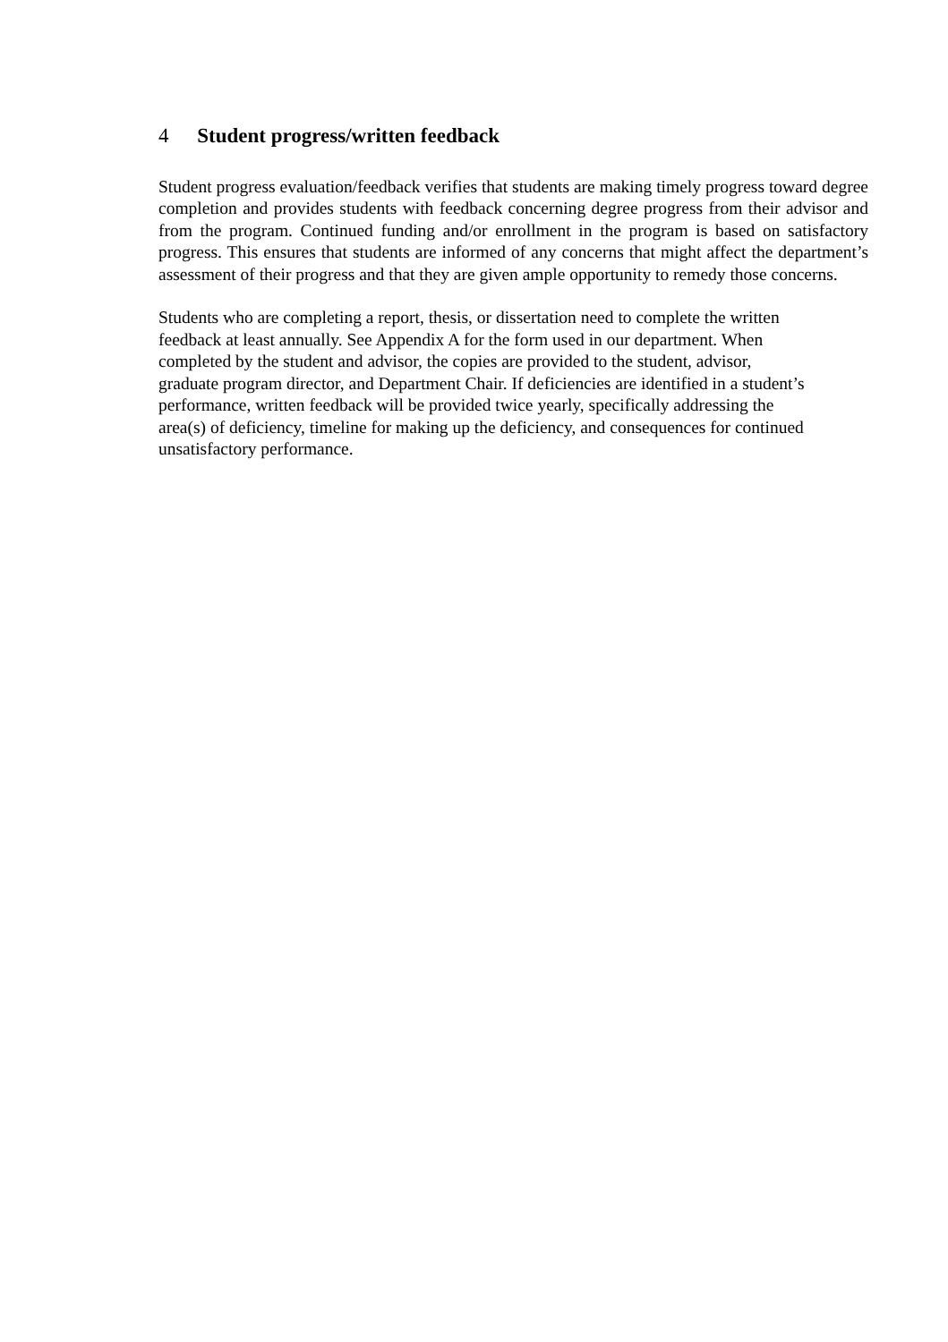4 Student progress/written feedback
Student progress evaluation/feedback verifies that students are making timely progress toward degree completion and provides students with feedback concerning degree progress from their advisor and from the program. Continued funding and/or enrollment in the program is based on satisfactory progress. This ensures that students are informed of any concerns that might affect the department’s assessment of their progress and that they are given ample opportunity to remedy those concerns.
Students who are completing a report, thesis, or dissertation need to complete the written
feedback at least annually. See Appendix A for the form used in our department. When
completed by the student and advisor, the copies are provided to the student, advisor,
graduate program director, and Department Chair. If deficiencies are identified in a student’s
performance, written feedback will be provided twice yearly, specifically addressing the
area(s) of deficiency, timeline for making up the deficiency, and consequences for continued
unsatisfactory performance.